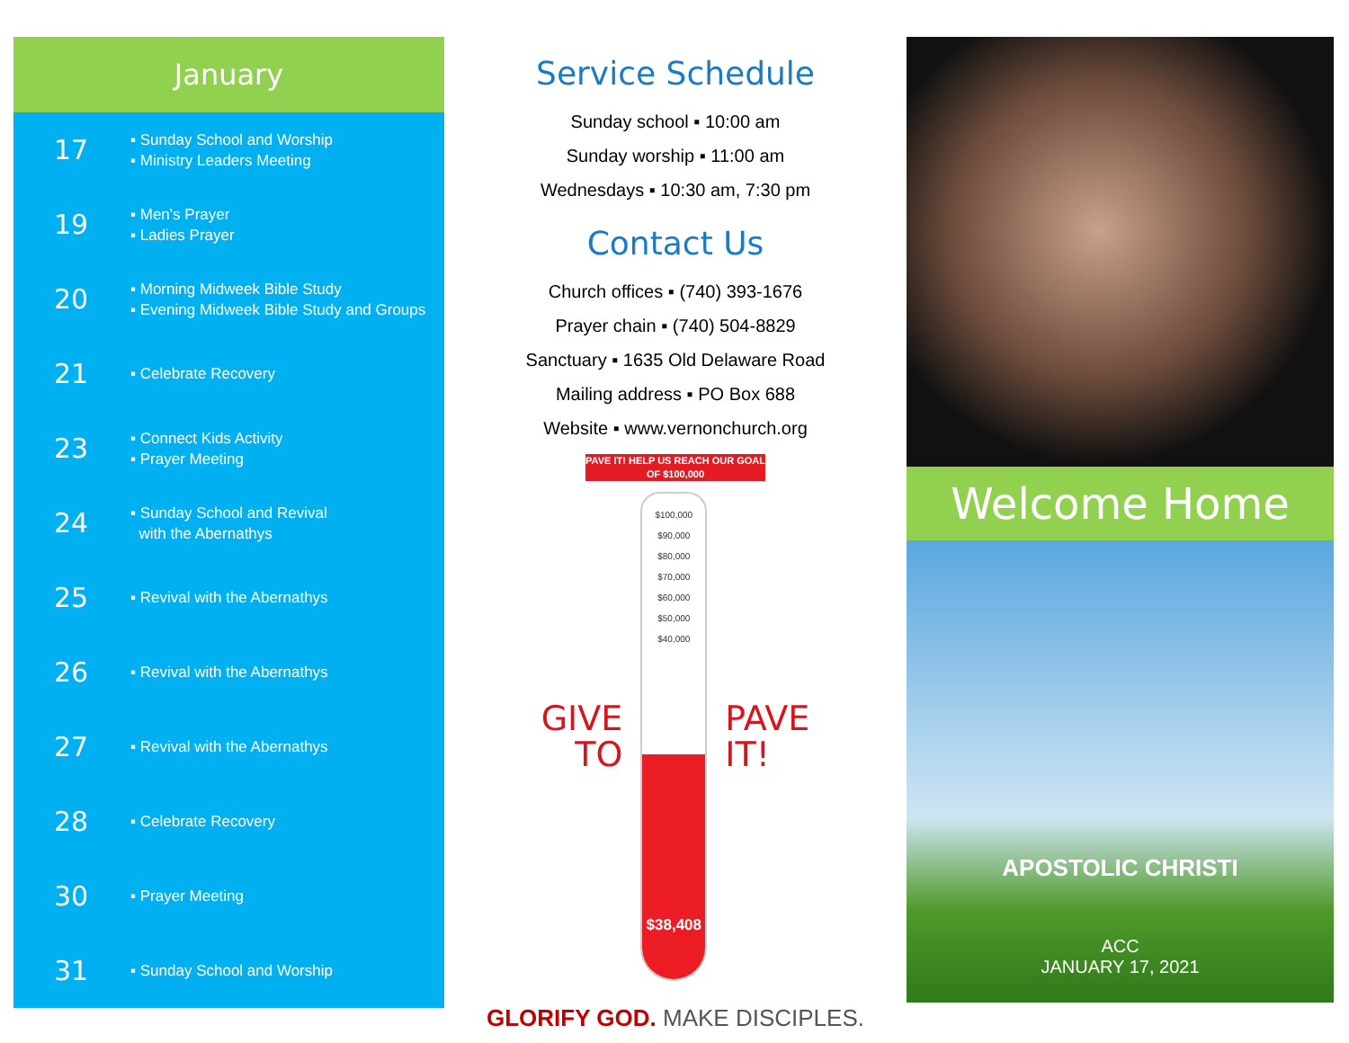January
17
▪ Sunday School and Worship
▪ Ministry Leaders Meeting
19
▪ Men's Prayer
▪ Ladies Prayer
20
▪ Morning Midweek Bible Study
▪ Evening Midweek Bible Study and Groups
21
▪ Celebrate Recovery
23
▪ Connect Kids Activity
▪ Prayer Meeting
24
▪ Sunday School and Revival
with the Abernathys
25
▪ Revival with the Abernathys
26
▪ Revival with the Abernathys
27
▪ Revival with the Abernathys
28
▪ Celebrate Recovery
30
▪ Prayer Meeting
31
▪ Sunday School and Worship
Service Schedule
Sunday school ▪ 10:00 am
Sunday worship ▪ 11:00 am
Wednesdays ▪ 10:30 am, 7:30 pm
Contact Us
Church offices ▪ (740) 393-1676
Prayer chain ▪ (740) 504-8829
Sanctuary ▪ 1635 Old Delaware Road
Mailing address ▪ PO Box 688
Website ▪ www.vernonchurch.org
PAVE IT! HELP US REACH OUR GOAL OF $100,000
GIVE
TO
$100,000
$90,000
$80,000
$70,000
$60,000
$50,000
$40,000
$38,408
PAVE
IT!
GLORIFY GOD. MAKE DISCIPLES.
Welcome Home
APOSTOLIC CHRISTI
ACC
JANUARY 17, 2021